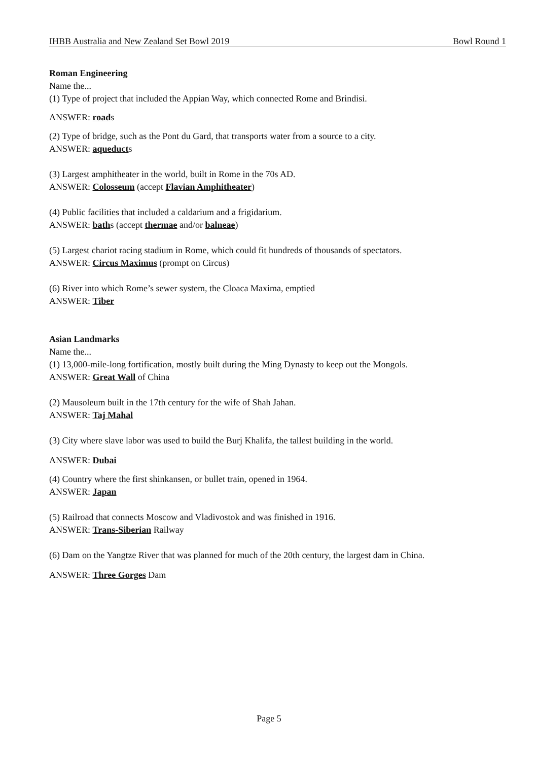IHBB Australia and New Zealand Set Bowl 2019 Bowl Round 1
Roman Engineering
Name the...
(1) Type of project that included the Appian Way, which connected Rome and Brindisi.
ANSWER: roads
(2) Type of bridge, such as the Pont du Gard, that transports water from a source to a city.
ANSWER: aqueducts
(3) Largest amphitheater in the world, built in Rome in the 70s AD.
ANSWER: Colosseum (accept Flavian Amphitheater)
(4) Public facilities that included a caldarium and a frigidarium.
ANSWER: baths (accept thermae and/or balneae)
(5) Largest chariot racing stadium in Rome, which could fit hundreds of thousands of spectators.
ANSWER: Circus Maximus (prompt on Circus)
(6) River into which Rome’s sewer system, the Cloaca Maxima, emptied
ANSWER: Tiber
Asian Landmarks
Name the...
(1) 13,000-mile-long fortification, mostly built during the Ming Dynasty to keep out the Mongols.
ANSWER: Great Wall of China
(2) Mausoleum built in the 17th century for the wife of Shah Jahan.
ANSWER: Taj Mahal
(3) City where slave labor was used to build the Burj Khalifa, the tallest building in the world.
ANSWER: Dubai
(4) Country where the first shinkansen, or bullet train, opened in 1964.
ANSWER: Japan
(5) Railroad that connects Moscow and Vladivostok and was finished in 1916.
ANSWER: Trans-Siberian Railway
(6) Dam on the Yangtze River that was planned for much of the 20th century, the largest dam in China.
ANSWER: Three Gorges Dam
Page 5